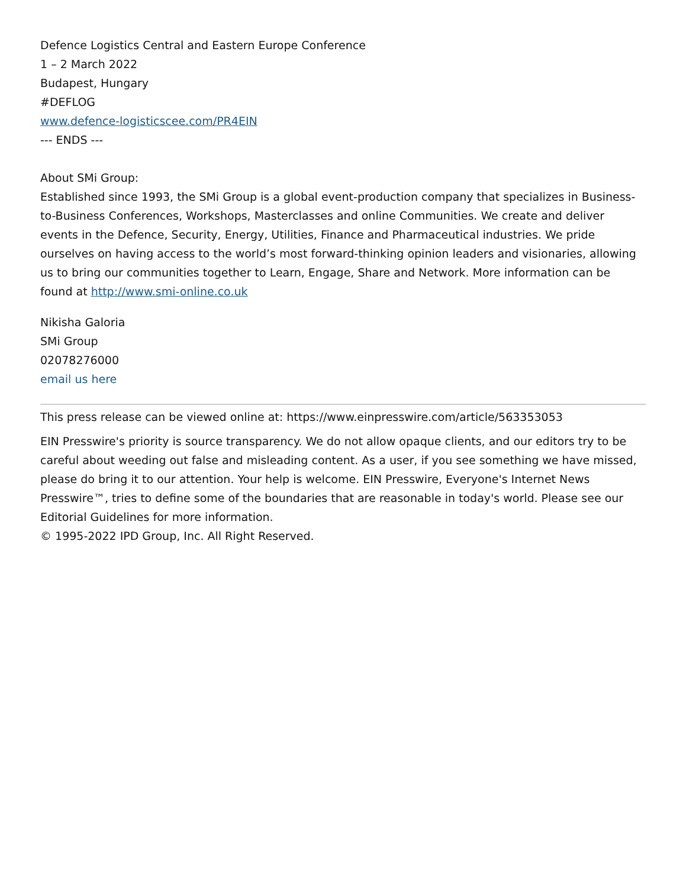Defence Logistics Central and Eastern Europe Conference
1 – 2 March 2022
Budapest, Hungary
#DEFLOG
www.defence-logisticscee.com/PR4EIN
--- ENDS ---
About SMi Group:
Established since 1993, the SMi Group is a global event-production company that specializes in Business-to-Business Conferences, Workshops, Masterclasses and online Communities. We create and deliver events in the Defence, Security, Energy, Utilities, Finance and Pharmaceutical industries. We pride ourselves on having access to the world’s most forward-thinking opinion leaders and visionaries, allowing us to bring our communities together to Learn, Engage, Share and Network. More information can be found at http://www.smi-online.co.uk
Nikisha Galoria
SMi Group
02078276000
email us here
This press release can be viewed online at: https://www.einpresswire.com/article/563353053
EIN Presswire's priority is source transparency. We do not allow opaque clients, and our editors try to be careful about weeding out false and misleading content. As a user, if you see something we have missed, please do bring it to our attention. Your help is welcome. EIN Presswire, Everyone's Internet News Presswire™, tries to define some of the boundaries that are reasonable in today's world. Please see our Editorial Guidelines for more information.
© 1995-2022 IPD Group, Inc. All Right Reserved.